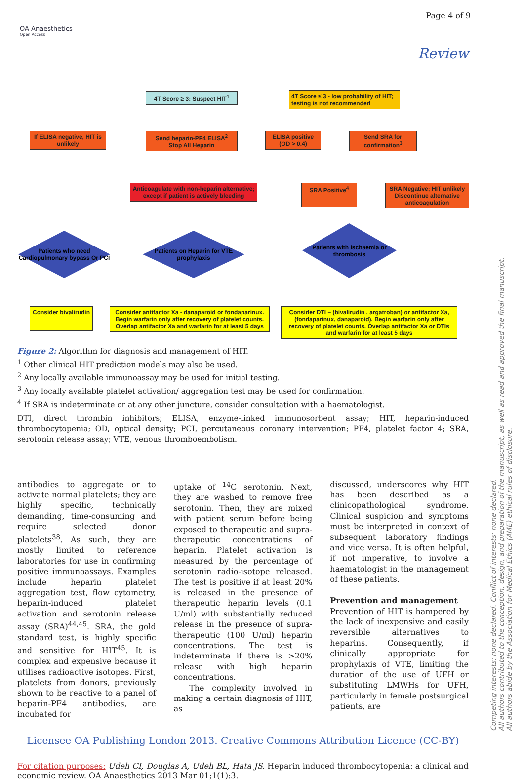Page 4 of 9
OA Anaesthetics
Open Access
Review
4T Score ≥ 3: Suspect HIT<sup>1</sup>
4T Score ≤ 3 - low probability of HIT; testing is not recommended
If ELISA negative, HIT is unlikely
Send heparin-PF4 ELISA<sup>2</sup> Stop All Heparin
ELISA positive (OD > 0.4)
Send SRA for confirmation<sup>3</sup>
Anticoagulate with non-heparin alternative; except if patient is actively bleeding
SRA Positive<sup>4</sup>
SRA Negative; HIT unlikely Discontinue alternative anticoagulation
Patients who need Cardiopulmonary bypass Or PCI
Patients on Heparin for VTE prophylaxis
Patients with ischaemia or thrombosis
Consider bivalirudin
Consider antifactor Xa - danaparoid or fondaparinux. Begin warfarin only after recovery of platelet counts. Overlap antifactor Xa and warfarin for at least 5 days
Consider DTI – (bivalirudin , argatroban) or antifactor Xa, (fondaparinux, danaparoid). Begin warfarin only after recovery of platelet counts. Overlap antifactor Xa or DTIs and warfarin for at least 5 days
Figure 2: Algorithm for diagnosis and management of HIT.
<sup>1</sup> Other clinical HIT prediction models may also be used.
<sup>2</sup> Any locally available immunoassay may be used for initial testing.
<sup>3</sup> Any locally available platelet activation/ aggregation test may be used for confirmation.
<sup>4</sup> If SRA is indeterminate or at any other juncture, consider consultation with a haematologist.
DTI, direct thrombin inhibitors; ELISA, enzyme-linked immunosorbent assay; HIT, heparin-induced thrombocytopenia; OD, optical density; PCI, percutaneous coronary intervention; PF4, platelet factor 4; SRA, serotonin release assay; VTE, venous thromboembolism.
antibodies to aggregate or to activate normal platelets; they are highly specific, technically demanding, time-consuming and require selected donor platelets<sup>38</sup>. As such, they are mostly limited to reference laboratories for use in confirming positive immunoassays. Examples include heparin platelet aggregation test, flow cytometry, heparin-induced platelet activation and serotonin release assay (SRA)<sup>44,45</sup>. SRA, the gold standard test, is highly specific and sensitive for HIT<sup>45</sup>. It is complex and expensive because it utilises radioactive isotopes. First, platelets from donors, previously shown to be reactive to a panel of heparin-PF4 antibodies, are incubated for
uptake of <sup>14</sup>C serotonin. Next, they are washed to remove free serotonin. Then, they are mixed with patient serum before being exposed to therapeutic and supra-therapeutic concentrations of heparin. Platelet activation is measured by the percentage of serotonin radio-isotope released. The test is positive if at least 20% is released in the presence of therapeutic heparin levels (0.1 U/ml) with substantially reduced release in the presence of supra-therapeutic (100 U/ml) heparin concentrations. The test is indeterminate if there is >20% release with high heparin concentrations.
The complexity involved in making a certain diagnosis of HIT, as
discussed, underscores why HIT has been described as a clinicopathological syndrome. Clinical suspicion and symptoms must be interpreted in context of subsequent laboratory findings and vice versa. It is often helpful, if not imperative, to involve a haematologist in the management of these patients.
Prevention and management
Prevention of HIT is hampered by the lack of inexpensive and easily reversible alternatives to heparins. Consequently, if clinically appropriate for prophylaxis of VTE, limiting the duration of the use of UFH or substituting LMWHs for UFH, particularly in female postsurgical patients, are
Licensee OA Publishing London 2013. Creative Commons Attribution Licence (CC-BY)
For citation purposes: Udeh CI, Douglas A, Udeh BL, Hata JS. Heparin induced thrombocytopenia: a clinical and economic review. OA Anaesthetics 2013 Mar 01;1(1):3.
Competing interests: none declared. Conflict of interests: none declared.
All authors contributed to the conception, design, and preparation of the manuscript, as well as read and approved the final manuscript.
All authors abide by the Association for Medical Ethics (AME) ethical rules of disclosure.